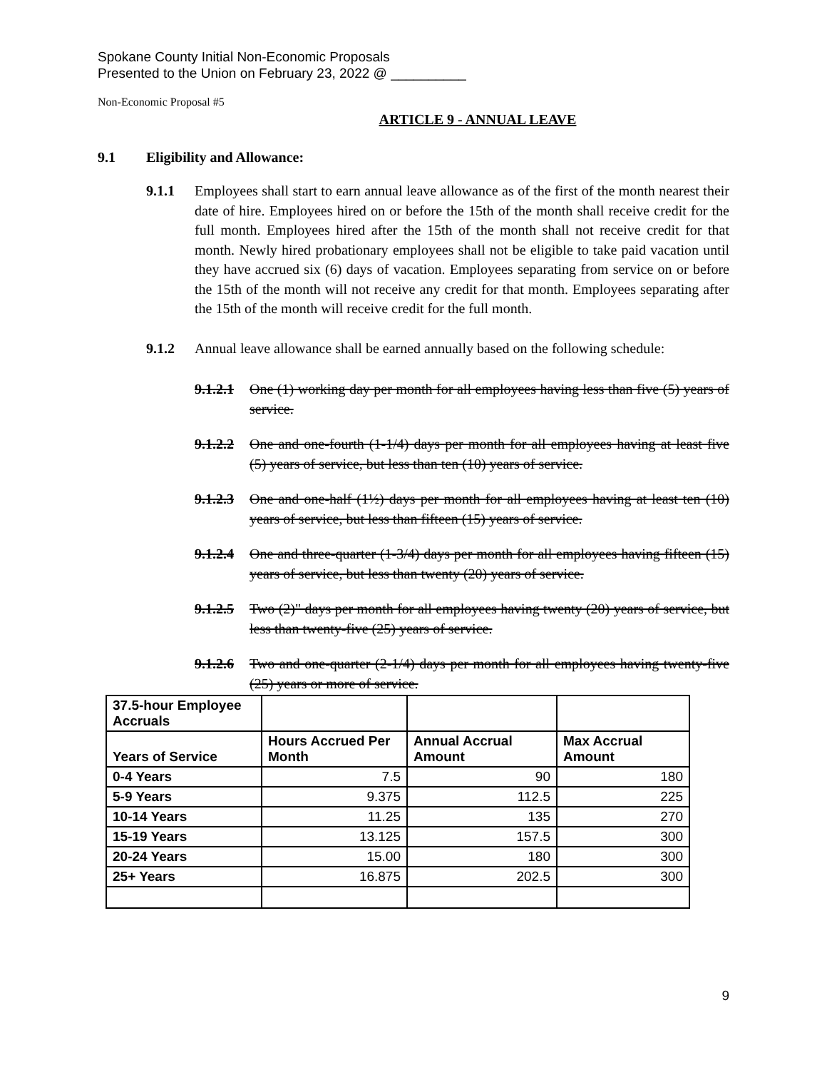Spokane County Initial Non-Economic Proposals
Presented to the Union on February 23, 2022 @ __________
Non-Economic Proposal #5
ARTICLE 9 - ANNUAL LEAVE
9.1 Eligibility and Allowance:
9.1.1 Employees shall start to earn annual leave allowance as of the first of the month nearest their date of hire. Employees hired on or before the 15th of the month shall receive credit for the full month. Employees hired after the 15th of the month shall not receive credit for that month. Newly hired probationary employees shall not be eligible to take paid vacation until they have accrued six (6) days of vacation. Employees separating from service on or before the 15th of the month will not receive any credit for that month. Employees separating after the 15th of the month will receive credit for the full month.
9.1.2 Annual leave allowance shall be earned annually based on the following schedule:
9.1.2.1 One (1) working day per month for all employees having less than five (5) years of service.
9.1.2.2 One and one-fourth (1-1/4) days per month for all employees having at least five (5) years of service, but less than ten (10) years of service.
9.1.2.3 One and one-half (1½) days per month for all employees having at least ten (10) years of service, but less than fifteen (15) years of service.
9.1.2.4 One and three-quarter (1-3/4) days per month for all employees having fifteen (15) years of service, but less than twenty (20) years of service.
9.1.2.5 Two (2)" days per month for all employees having twenty (20) years of service, but less than twenty-five (25) years of service.
9.1.2.6 Two and one-quarter (2-1/4) days per month for all employees having twenty-five (25) years or more of service.
| 37.5-hour Employee Accruals | | | |
| Years of Service | Hours Accrued Per Month | Annual Accrual Amount | Max Accrual Amount |
| 0-4 Years | 7.5 | 90 | 180 |
| 5-9 Years | 9.375 | 112.5 | 225 |
| 10-14 Years | 11.25 | 135 | 270 |
| 15-19 Years | 13.125 | 157.5 | 300 |
| 20-24 Years | 15.00 | 180 | 300 |
| 25+ Years | 16.875 | 202.5 | 300 |
9